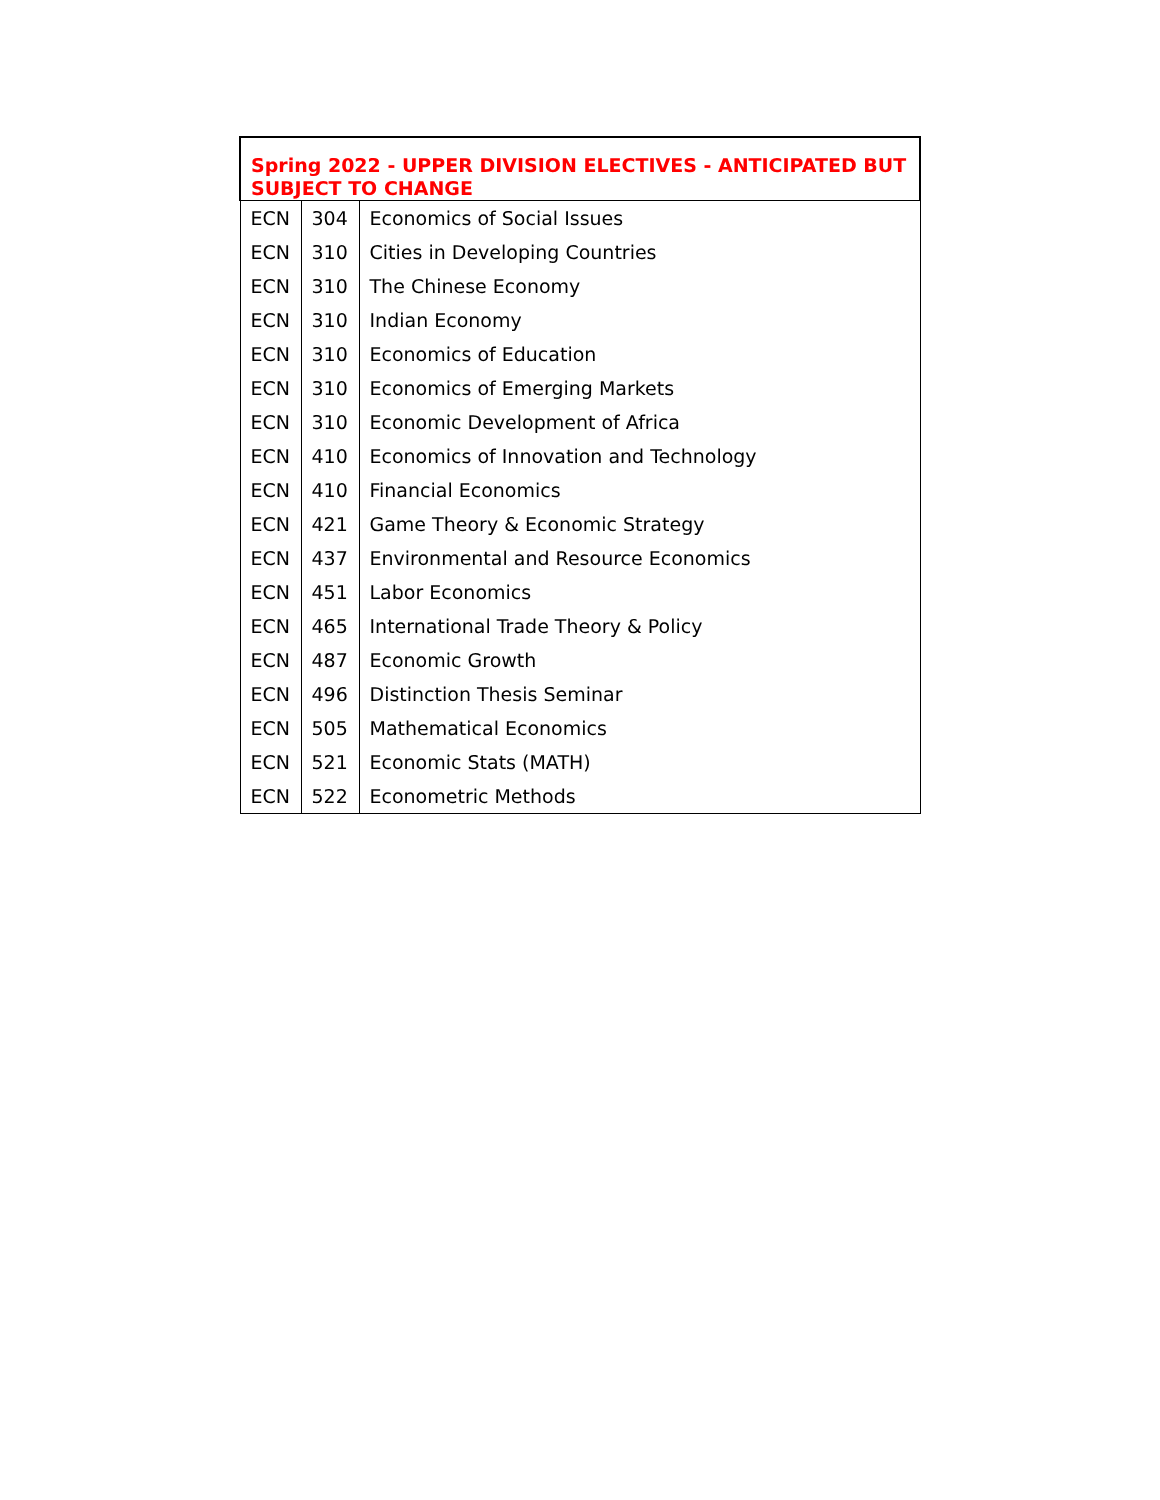| Spring 2022 - UPPER DIVISION ELECTIVES - ANTICIPATED BUT SUBJECT TO CHANGE | | |
| --- | --- | --- |
| ECN | 304 | Economics of Social Issues |
| ECN | 310 | Cities in Developing Countries |
| ECN | 310 | The Chinese Economy |
| ECN | 310 | Indian Economy |
| ECN | 310 | Economics of Education |
| ECN | 310 | Economics of Emerging Markets |
| ECN | 310 | Economic Development of Africa |
| ECN | 410 | Economics of Innovation and Technology |
| ECN | 410 | Financial Economics |
| ECN | 421 | Game Theory & Economic Strategy |
| ECN | 437 | Environmental and Resource Economics |
| ECN | 451 | Labor Economics |
| ECN | 465 | International Trade Theory & Policy |
| ECN | 487 | Economic Growth |
| ECN | 496 | Distinction Thesis Seminar |
| ECN | 505 | Mathematical Economics |
| ECN | 521 | Economic Stats (MATH) |
| ECN | 522 | Econometric Methods |